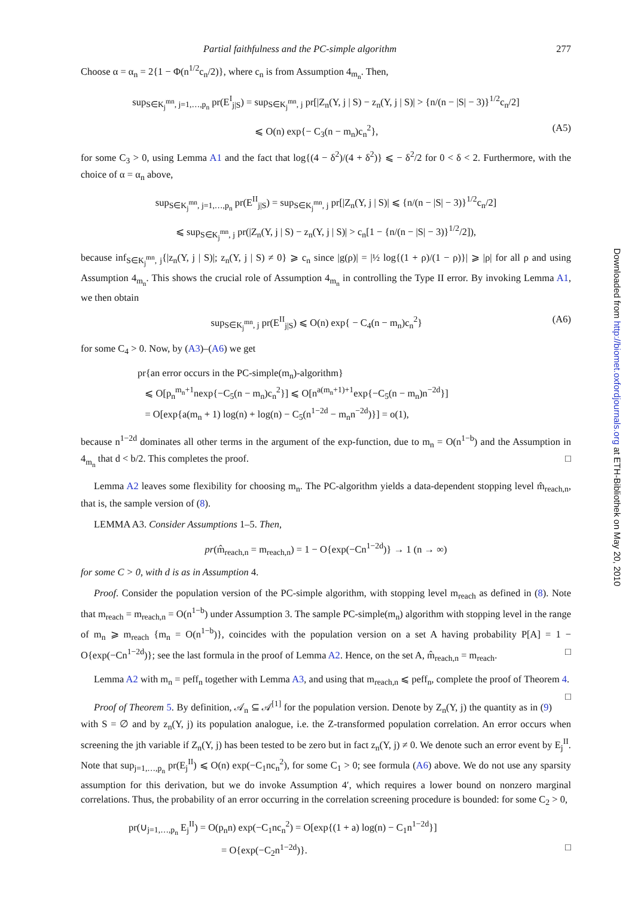Partial faithfulness and the PC-simple algorithm 277
Choose α = α<sub>n</sub> = 2{1 − Φ(n<sup>1/2</sup>c<sub>n</sub>/2)}, where c<sub>n</sub> is from Assumption 4<sub>m<sub>n</sub></sub>. Then,
sup<sub>S∈K<sub>j</sub><sup>mn</sup>, j=1,…,p<sub>n</sub></sub> pr(E<sup>I</sup><sub>j|S</sub>) = sup<sub>S∈K<sub>j</sub><sup>mn</sup>, j</sub> pr[|Z<sub>n</sub>(Y, j | S) − z<sub>n</sub>(Y, j | S)| > {n/(n − |S| − 3)}<sup>1/2</sup>c<sub>n</sub>/2]
⩽ O(n) exp{− C<sub>3</sub>(n − m<sub>n</sub>)c<sub>n</sub><sup>2</sup>}, (A5)
for some C<sub>3</sub> > 0, using Lemma A1 and the fact that log{(4 − δ<sup>2</sup>)/(4 + δ<sup>2</sup>)} ⩽ − δ<sup>2</sup>/2 for 0 < δ < 2. Furthermore, with the choice of α = α<sub>n</sub> above,
sup<sub>S∈K<sub>j</sub><sup>mn</sup>, j=1,…,p<sub>n</sub></sub> pr(E<sup>II</sup><sub>j|S</sub>) = sup<sub>S∈K<sub>j</sub><sup>mn</sup>, j</sub> pr[|Z<sub>n</sub>(Y, j | S)| ⩽ {n/(n − |S| − 3)}<sup>1/2</sup>c<sub>n</sub>/2]
⩽ sup<sub>S∈K<sub>j</sub><sup>mn</sup>, j</sub> pr(|Z<sub>n</sub>(Y, j | S) − z<sub>n</sub>(Y, j | S)| > c<sub>n</sub>[1 − {n/(n − |S| − 3)}<sup>1/2</sup>/2]),
because inf<sub>S∈K<sub>j</sub><sup>mn</sup>, j</sub>{|z<sub>n</sub>(Y, j | S)|; z<sub>n</sub>(Y, j | S) ≠ 0} ⩾ c<sub>n</sub> since |g(ρ)| = |½ log{(1 + ρ)/(1 − ρ)}| ⩾ |ρ| for all ρ and using Assumption 4<sub>m<sub>n</sub></sub>. This shows the crucial role of Assumption 4<sub>m<sub>n</sub></sub> in controlling the Type II error. By invoking Lemma A1, we then obtain
sup<sub>S∈K<sub>j</sub><sup>mn</sup>, j</sub> pr(E<sup>II</sup><sub>j|S</sub>) ⩽ O(n) exp{ − C<sub>4</sub>(n − m<sub>n</sub>)c<sub>n</sub><sup>2</sup>} (A6)
for some C<sub>4</sub> > 0. Now, by (A3)–(A6) we get
pr{an error occurs in the PC-simple(m<sub>n</sub>)-algorithm}
⩽ O[p<sub>n</sub><sup>m<sub>n</sub>+1</sup>nexp{−C<sub>5</sub>(n − m<sub>n</sub>)c<sub>n</sub><sup>2</sup>}] ⩽ O[n<sup>a(m<sub>n</sub>+1)+1</sup>exp{−C<sub>5</sub>(n − m<sub>n</sub>)n<sup>−2d</sup>}]
= O[exp{a(m<sub>n</sub> + 1) log(n) + log(n) − C<sub>5</sub>(n<sup>1−2d</sup> − m<sub>n</sub>n<sup>−2d</sup>)}] = o(1),
because n<sup>1−2d</sup> dominates all other terms in the argument of the exp-function, due to m<sub>n</sub> = O(n<sup>1−b</sup>) and the Assumption in 4<sub>m<sub>n</sub></sub> that d < b/2. This completes the proof. □
Lemma A2 leaves some flexibility for choosing m<sub>n</sub>. The PC-algorithm yields a data-dependent stopping level m̂<sub>reach,n</sub>, that is, the sample version of (8).
LEMMA A3. Consider Assumptions 1–5. Then,
pr(m̂<sub>reach,n</sub> = m<sub>reach,n</sub>) = 1 − O{exp(−Cn<sup>1−2d</sup>)} → 1 (n → ∞)
for some C > 0, with d is as in Assumption 4.
Proof. Consider the population version of the PC-simple algorithm, with stopping level m<sub>reach</sub> as defined in (8). Note that m<sub>reach</sub> = m<sub>reach,n</sub> = O(n<sup>1−b</sup>) under Assumption 3. The sample PC-simple(m<sub>n</sub>) algorithm with stopping level in the range of m<sub>n</sub> ⩾ m<sub>reach</sub> {m<sub>n</sub> = O(n<sup>1−b</sup>)}, coincides with the population version on a set A having probability P[A] = 1 − O{exp(−Cn<sup>1−2d</sup>)}; see the last formula in the proof of Lemma A2. Hence, on the set A, m̂<sub>reach,n</sub> = m<sub>reach</sub>. □
Lemma A2 with m<sub>n</sub> = peff<sub>n</sub> together with Lemma A3, and using that m<sub>reach,n</sub> ⩽ peff<sub>n</sub>, complete the proof of Theorem 4. □
Proof of Theorem 5. By definition, 𝒜<sub>n</sub> ⊆ 𝒜<sup>[1]</sup> for the population version. Denote by Z<sub>n</sub>(Y, j) the quantity as in (9) with S = ∅ and by z<sub>n</sub>(Y, j) its population analogue, i.e. the Z-transformed population correlation. An error occurs when screening the jth variable if Z<sub>n</sub>(Y, j) has been tested to be zero but in fact z<sub>n</sub>(Y, j) ≠ 0. We denote such an error event by E<sub>j</sub><sup>II</sup>. Note that sup<sub>j=1,…,p<sub>n</sub></sub> pr(E<sub>j</sub><sup>II</sup>) ⩽ O(n) exp(−C<sub>1</sub>nc<sub>n</sub><sup>2</sup>), for some C<sub>1</sub> > 0; see formula (A6) above. We do not use any sparsity assumption for this derivation, but we do invoke Assumption 4′, which requires a lower bound on nonzero marginal correlations. Thus, the probability of an error occurring in the correlation screening procedure is bounded: for some C<sub>2</sub> > 0,
pr(∪<sub>j=1,…,p<sub>n</sub></sub> E<sub>j</sub><sup>II</sup>) = O(p<sub>n</sub>n) exp(−C<sub>1</sub>nc<sub>n</sub><sup>2</sup>) = O[exp{(1 + a) log(n) − C<sub>1</sub>n<sup>1−2d</sup>}]
= O{exp(−C<sub>2</sub>n<sup>1−2d</sup>)}. □
Downloaded from http://biomet.oxfordjournals.org at ETH-Bibliothek on May 20, 2010